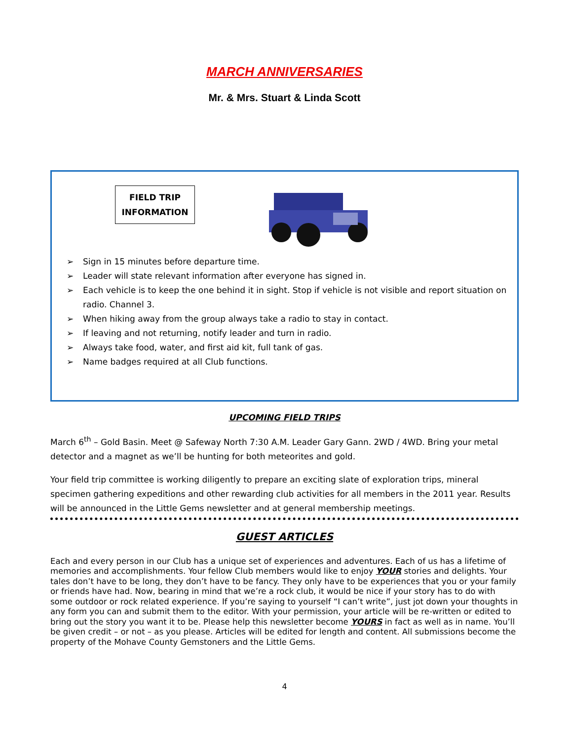MARCH ANNIVERSARIES
Mr. & Mrs. Stuart & Linda Scott
FIELD TRIP
INFORMATION
➢ Sign in 15 minutes before departure time.
➢ Leader will state relevant information after everyone has signed in.
➢ Each vehicle is to keep the one behind it in sight. Stop if vehicle is not visible and report situation on radio. Channel 3.
➢ When hiking away from the group always take a radio to stay in contact.
➢ If leaving and not returning, notify leader and turn in radio.
➢ Always take food, water, and first aid kit, full tank of gas.
➢ Name badges required at all Club functions.
UPCOMING FIELD TRIPS
March 6<sup>th</sup> – Gold Basin. Meet @ Safeway North 7:30 A.M. Leader Gary Gann. 2WD / 4WD. Bring your metal detector and a magnet as we’ll be hunting for both meteorites and gold.
Your field trip committee is working diligently to prepare an exciting slate of exploration trips, mineral specimen gathering expeditions and other rewarding club activities for all members in the 2011 year. Results will be announced in the Little Gems newsletter and at general membership meetings.
GUEST ARTICLES
Each and every person in our Club has a unique set of experiences and adventures. Each of us has a lifetime of memories and accomplishments. Your fellow Club members would like to enjoy YOUR stories and delights. Your tales don’t have to be long, they don’t have to be fancy. They only have to be experiences that you or your family or friends have had. Now, bearing in mind that we’re a rock club, it would be nice if your story has to do with some outdoor or rock related experience. If you’re saying to yourself “I can’t write”, just jot down your thoughts in any form you can and submit them to the editor. With your permission, your article will be re-written or edited to bring out the story you want it to be. Please help this newsletter become YOURS in fact as well as in name. You’ll be given credit – or not – as you please. Articles will be edited for length and content. All submissions become the property of the Mohave County Gemstoners and the Little Gems.
4